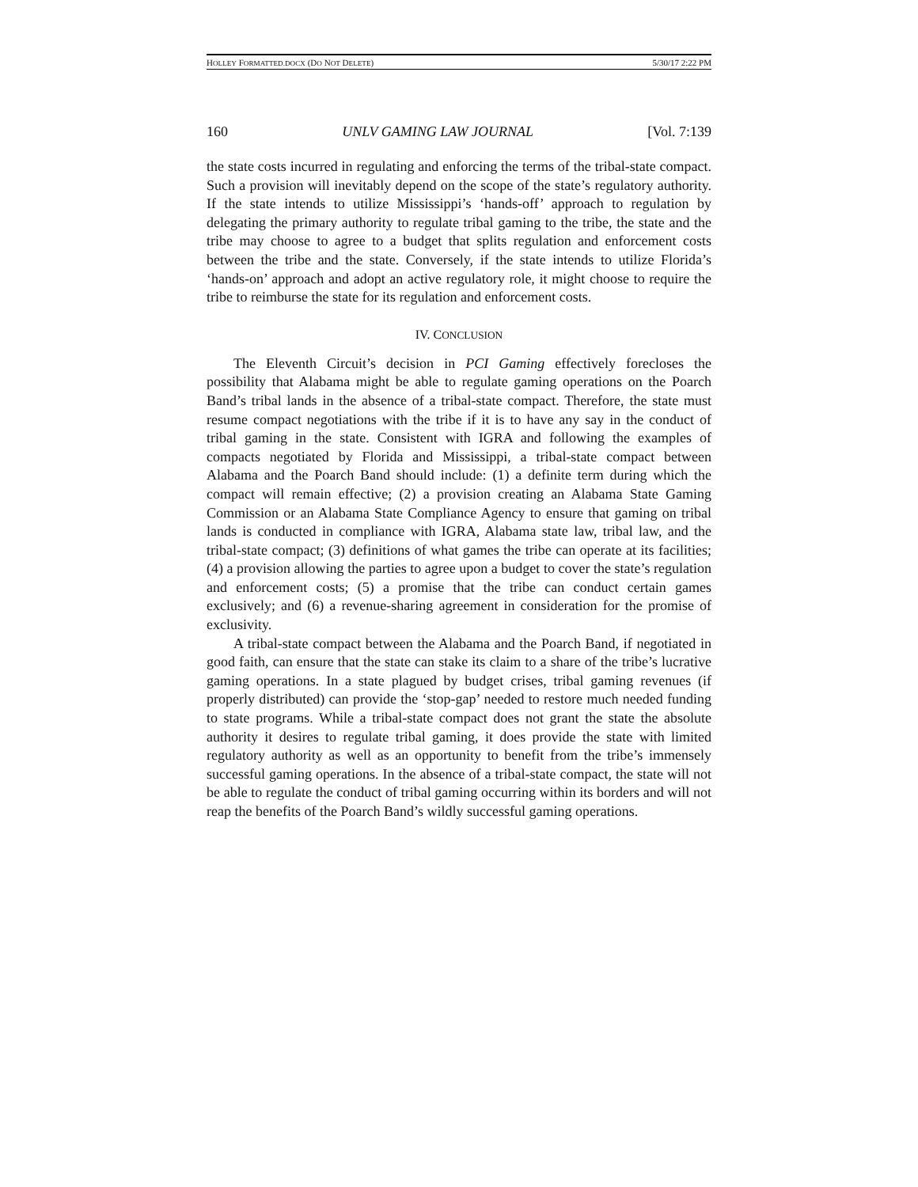HOLLEY FORMATTED.DOCX (DO NOT DELETE) 5/30/17 2:22 PM
160 UNLV GAMING LAW JOURNAL [Vol. 7:139
the state costs incurred in regulating and enforcing the terms of the tribal-state compact. Such a provision will inevitably depend on the scope of the state’s regulatory authority. If the state intends to utilize Mississippi’s ‘hands-off’ approach to regulation by delegating the primary authority to regulate tribal gaming to the tribe, the state and the tribe may choose to agree to a budget that splits regulation and enforcement costs between the tribe and the state. Conversely, if the state intends to utilize Florida’s ‘hands-on’ approach and adopt an active regulatory role, it might choose to require the tribe to reimburse the state for its regulation and enforcement costs.
IV. CONCLUSION
The Eleventh Circuit’s decision in PCI Gaming effectively forecloses the possibility that Alabama might be able to regulate gaming operations on the Poarch Band’s tribal lands in the absence of a tribal-state compact. Therefore, the state must resume compact negotiations with the tribe if it is to have any say in the conduct of tribal gaming in the state. Consistent with IGRA and following the examples of compacts negotiated by Florida and Mississippi, a tribal-state compact between Alabama and the Poarch Band should include: (1) a definite term during which the compact will remain effective; (2) a provision creating an Alabama State Gaming Commission or an Alabama State Compliance Agency to ensure that gaming on tribal lands is conducted in compliance with IGRA, Alabama state law, tribal law, and the tribal-state compact; (3) definitions of what games the tribe can operate at its facilities; (4) a provision allowing the parties to agree upon a budget to cover the state’s regulation and enforcement costs; (5) a promise that the tribe can conduct certain games exclusively; and (6) a revenue-sharing agreement in consideration for the promise of exclusivity.
A tribal-state compact between the Alabama and the Poarch Band, if negotiated in good faith, can ensure that the state can stake its claim to a share of the tribe’s lucrative gaming operations. In a state plagued by budget crises, tribal gaming revenues (if properly distributed) can provide the ‘stop-gap’ needed to restore much needed funding to state programs. While a tribal-state compact does not grant the state the absolute authority it desires to regulate tribal gaming, it does provide the state with limited regulatory authority as well as an opportunity to benefit from the tribe’s immensely successful gaming operations. In the absence of a tribal-state compact, the state will not be able to regulate the conduct of tribal gaming occurring within its borders and will not reap the benefits of the Poarch Band’s wildly successful gaming operations.